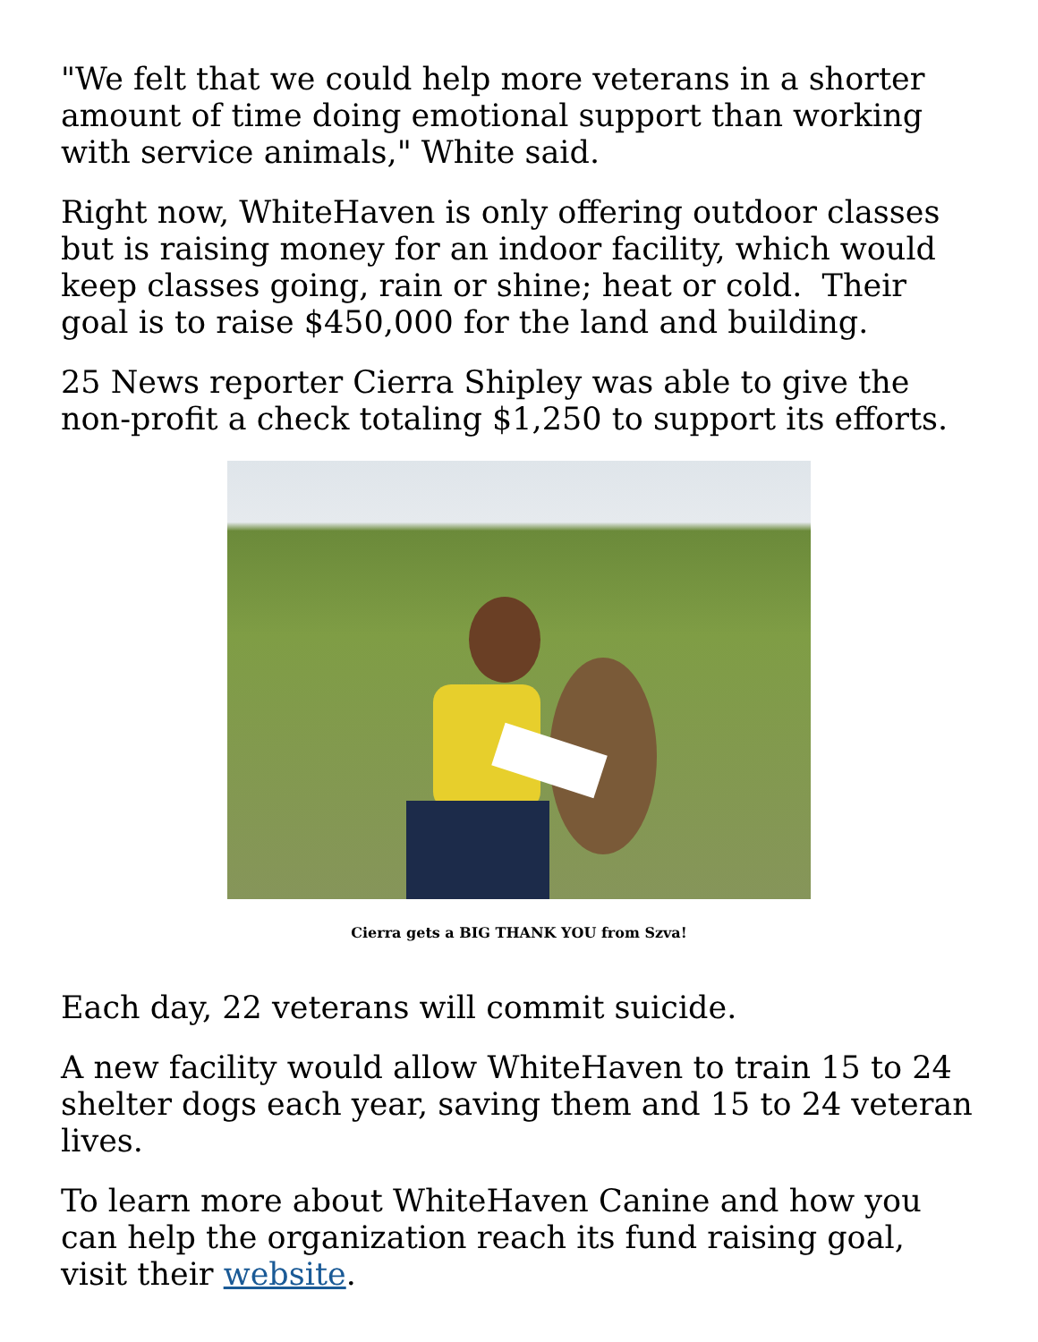"We felt that we could help more veterans in a shorter amount of time doing emotional support than working with service animals," White said.
Right now, WhiteHaven is only offering outdoor classes but is raising money for an indoor facility, which would keep classes going, rain or shine; heat or cold. Their goal is to raise $450,000 for the land and building.
25 News reporter Cierra Shipley was able to give the non-profit a check totaling $1,250 to support its efforts.
Cierra gets a BIG THANK YOU from Szva!
Each day, 22 veterans will commit suicide.
A new facility would allow WhiteHaven to train 15 to 24 shelter dogs each year, saving them and 15 to 24 veteran lives.
To learn more about WhiteHaven Canine and how you can help the organization reach its fund raising goal, visit their website.